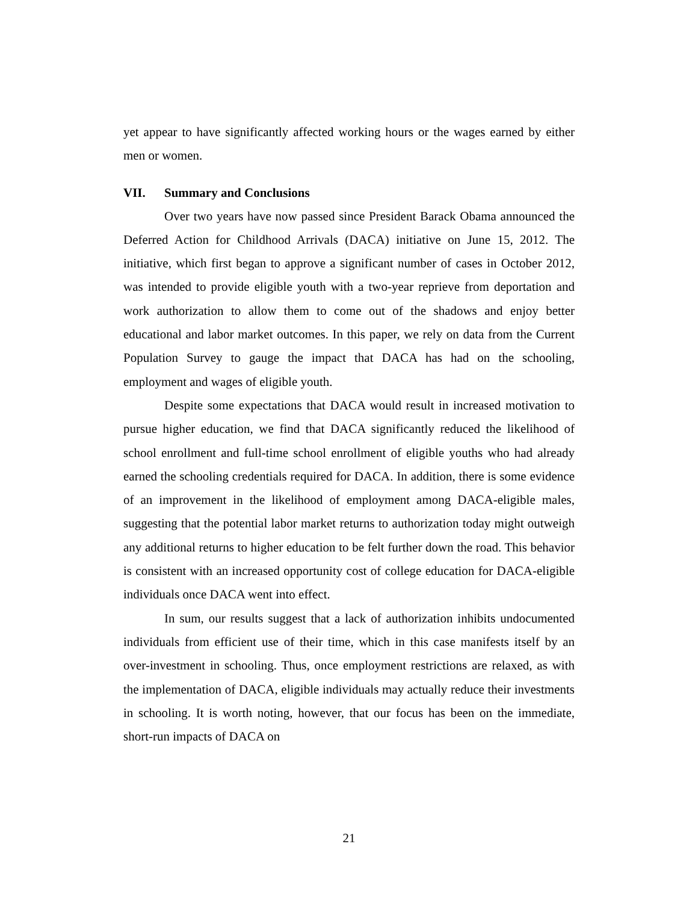yet appear to have significantly affected working hours or the wages earned by either men or women.
VII. Summary and Conclusions
Over two years have now passed since President Barack Obama announced the Deferred Action for Childhood Arrivals (DACA) initiative on June 15, 2012. The initiative, which first began to approve a significant number of cases in October 2012, was intended to provide eligible youth with a two-year reprieve from deportation and work authorization to allow them to come out of the shadows and enjoy better educational and labor market outcomes. In this paper, we rely on data from the Current Population Survey to gauge the impact that DACA has had on the schooling, employment and wages of eligible youth.
Despite some expectations that DACA would result in increased motivation to pursue higher education, we find that DACA significantly reduced the likelihood of school enrollment and full-time school enrollment of eligible youths who had already earned the schooling credentials required for DACA. In addition, there is some evidence of an improvement in the likelihood of employment among DACA-eligible males, suggesting that the potential labor market returns to authorization today might outweigh any additional returns to higher education to be felt further down the road. This behavior is consistent with an increased opportunity cost of college education for DACA-eligible individuals once DACA went into effect.
In sum, our results suggest that a lack of authorization inhibits undocumented individuals from efficient use of their time, which in this case manifests itself by an over-investment in schooling. Thus, once employment restrictions are relaxed, as with the implementation of DACA, eligible individuals may actually reduce their investments in schooling. It is worth noting, however, that our focus has been on the immediate, short-run impacts of DACA on
21